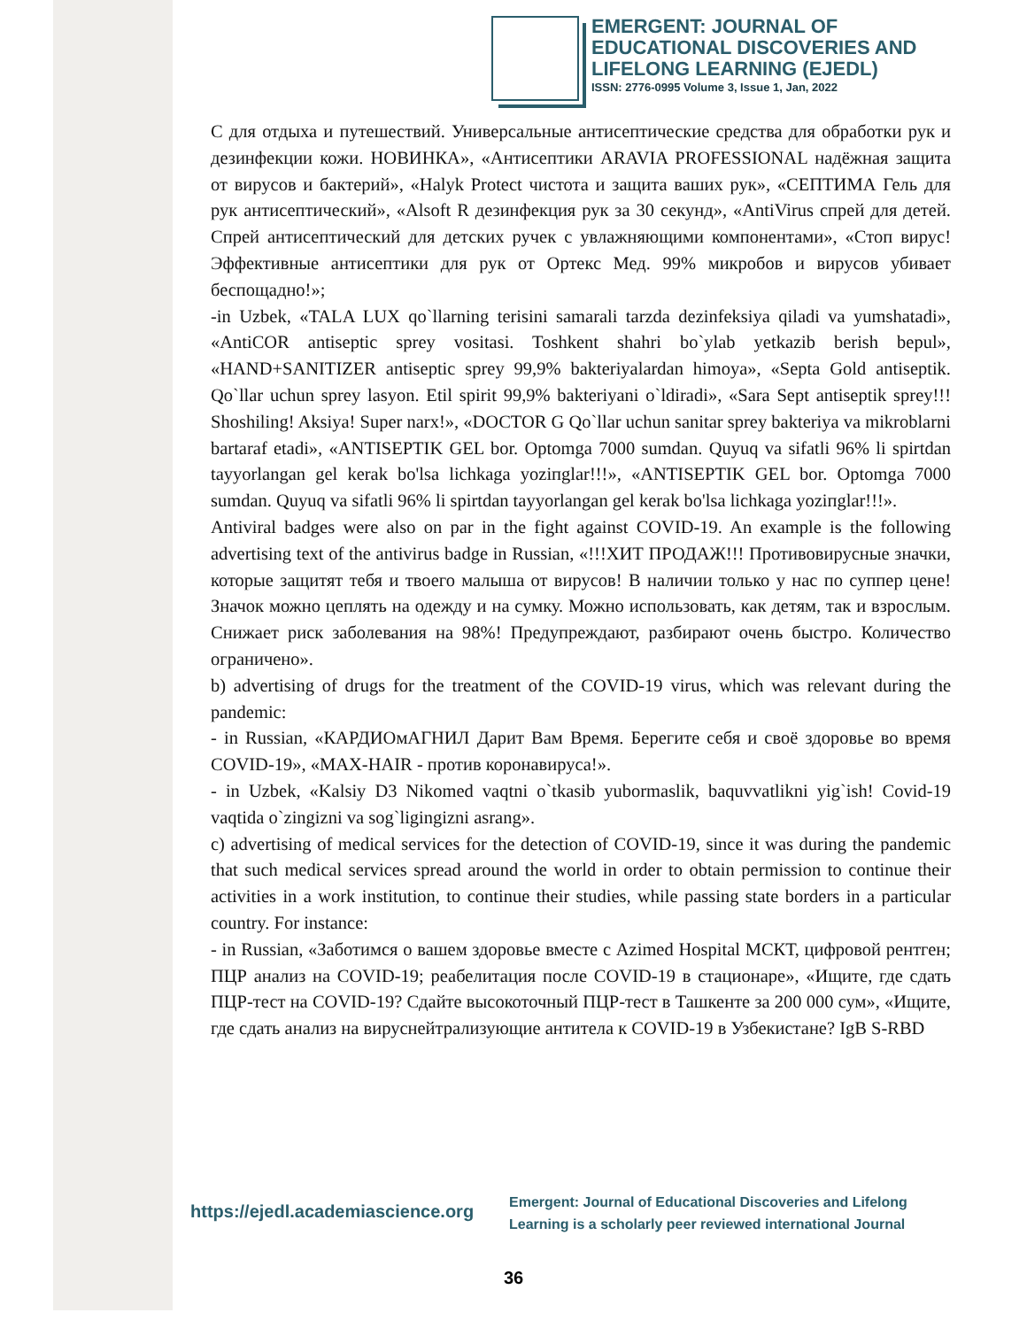EMERGENT: JOURNAL OF
EDUCATIONAL DISCOVERIES AND
LIFELONG LEARNING (EJEDL)
ISSN: 2776-0995 Volume 3, Issue 1, Jan, 2022
C для отдыха и путешествий. Универсальные антисептические средства для обработки рук и дезинфекции кожи. НОВИНКА», «Антисептики ARAVIA PROFESSIONAL надёжная защита от вирусов и бактерий», «Halyk Protect чистота и защита ваших рук», «СЕПТИМА Гель для рук антисептический», «Alsoft R дезинфекция рук за 30 секунд», «AntiVirus спрей для детей. Спрей антисептический для детских ручек с увлажняющими компонентами», «Стоп вирус! Эффективные антисептики для рук от Ортекс Мед. 99% микробов и вирусов убивает беспощадно!»;
-in Uzbek, «TALA LUX qo`llarning terisini samarali tarzda dezinfeksiya qiladi va yumshatadi», «AntiCOR antiseptic sprey vositasi. Toshkent shahri bo`ylab yetkazib berish bepul», «HAND+SANITIZER antiseptic sprey 99,9% bakteriyalardan himoya», «Septa Gold antiseptik. Qo`llar uchun sprey lasyon. Etil spirit 99,9% bakteriyani o`ldiradi», «Sara Sept antiseptik sprey!!! Shoshiling! Aksiya! Super narx!», «DOCTOR G Qo`llar uchun sanitar sprey bakteriya va mikroblarni bartaraf etadi», «ANTISEPTIK GEL bor. Optomga 7000 sumdan. Quyuq va sifatli 96% li spirtdan tayyorlangan gel kerak bo'lsa lichkaga yoziпglar!!!», «ANTISEPTIK GEL bor. Optomga 7000 sumdan. Quyuq va sifatli 96% li spirtdan tayyorlangan gel kerak bo'lsa lichkaga yoziпglar!!!».
Antiviral badges were also on par in the fight against COVID-19. An example is the following advertising text of the antivirus badge in Russian, «!!!ХИТ ПРОДАЖ!!! Противовирусные значки, которые защитят тебя и твоего малыша от вирусов! В наличии только у нас по суппер цене! Значок можно цеплять на одежду и на сумку. Можно использовать, как детям, так и взрослым. Снижает риск заболевания на 98%! Предупреждают, разбирают очень быстро. Количество ограничено».
b) advertising of drugs for the treatment of the COVID-19 virus, which was relevant during the pandemic:
- in Russian, «КАРДИОмАГНИЛ Дарит Вам Время. Берегите себя и своё здоровье во время COVID-19», «MAX-HAIR - против коронавируса!».
- in Uzbek, «Kalsiy D3 Nikomed vaqtni o`tkasib yubormaslik, baquvvatlikni yig`ish! Covid-19 vaqtida o`zingizni va sog`ligingizni asrang».
c) advertising of medical services for the detection of COVID-19, since it was during the pandemic that such medical services spread around the world in order to obtain permission to continue their activities in a work institution, to continue their studies, while passing state borders in a particular country. For instance:
- in Russian, «Заботимся о вашем здоровье вместе с Azimed Hospital МСКТ, цифровой рентген; ПЦР анализ на COVID-19; реабелитация после COVID-19 в стационаре», «Ищите, где сдать ПЦР-тест на COVID-19? Сдайте высокоточный ПЦР-тест в Ташкенте за 200 000 сум», «Ищите, где сдать анализ на вируснейтрализующие антитела к COVID-19 в Узбекистане? IgB S-RBD
https://ejedl.academiascience.org
Emergent: Journal of Educational Discoveries and Lifelong Learning is a scholarly peer reviewed international Journal
36